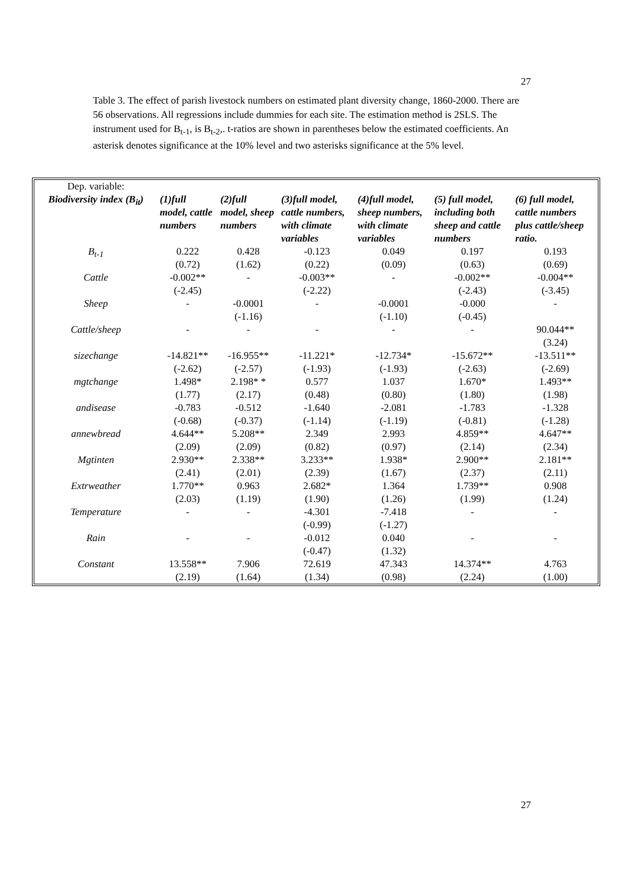27
Table 3. The effect of parish livestock numbers on estimated plant diversity change, 1860-2000. There are 56 observations. All regressions include dummies for each site. The estimation method is 2SLS. The instrument used for B<sub>t-1</sub>, is B<sub>t-2</sub>,. t-ratios are shown in parentheses below the estimated coefficients. An asterisk denotes significance at the 10% level and two asterisks significance at the 5% level.
| Dep. variable: Biodiversity index (B<sub>it</sub>) | (1)full model, cattle numbers | (2)full model, sheep numbers | (3)full model, cattle numbers, with climate variables | (4)full model, sheep numbers, with climate variables | (5) full model, including both sheep and cattle numbers | (6) full model, cattle numbers plus cattle/sheep ratio. |
| --- | --- | --- | --- | --- | --- | --- |
| B<sub>t-1</sub> | 0.222 (0.72) | 0.428 (1.62) | -0.123 (0.22) | 0.049 (0.09) | 0.197 (0.63) | 0.193 (0.69) |
| Cattle | -0.002** (-2.45) | - | -0.003** (-2.22) | - | -0.002** (-2.43) | -0.004** (-3.45) |
| Sheep | - | -0.0001 (-1.16) | - | -0.0001 (-1.10) | -0.000 (-0.45) | - |
| Cattle/sheep | - | - | - | - | - | 90.044** (3.24) |
| sizechange | -14.821** (-2.62) | -16.955** (-2.57) | -11.221* (-1.93) | -12.734* (-1.93) | -15.672** (-2.63) | -13.511** (-2.69) |
| mgtchange | 1.498* (1.77) | 2.198* * (2.17) | 0.577 (0.48) | 1.037 (0.80) | 1.670* (1.80) | 1.493** (1.98) |
| andisease | -0.783 (-0.68) | -0.512 (-0.37) | -1.640 (-1.14) | -2.081 (-1.19) | -1.783 (-0.81) | -1.328 (-1.28) |
| annewbread | 4.644** (2.09) | 5.208** (2.09) | 2.349 (0.82) | 2.993 (0.97) | 4.859** (2.14) | 4.647** (2.34) |
| Mgtinten | 2.930** (2.41) | 2.338** (2.01) | 3.233** (2.39) | 1.938* (1.67) | 2.900** (2.37) | 2.181** (2.11) |
| Extrweather | 1.770** (2.03) | 0.963 (1.19) | 2.682* (1.90) | 1.364 (1.26) | 1.739** (1.99) | 0.908 (1.24) |
| Temperature | - | - | -4.301 (-0.99) | -7.418 (-1.27) | - | - |
| Rain | - | - | -0.012 (-0.47) | 0.040 (1.32) | - | - |
| Constant | 13.558** (2.19) | 7.906 (1.64) | 72.619 (1.34) | 47.343 (0.98) | 14.374** (2.24) | 4.763 (1.00) |
27